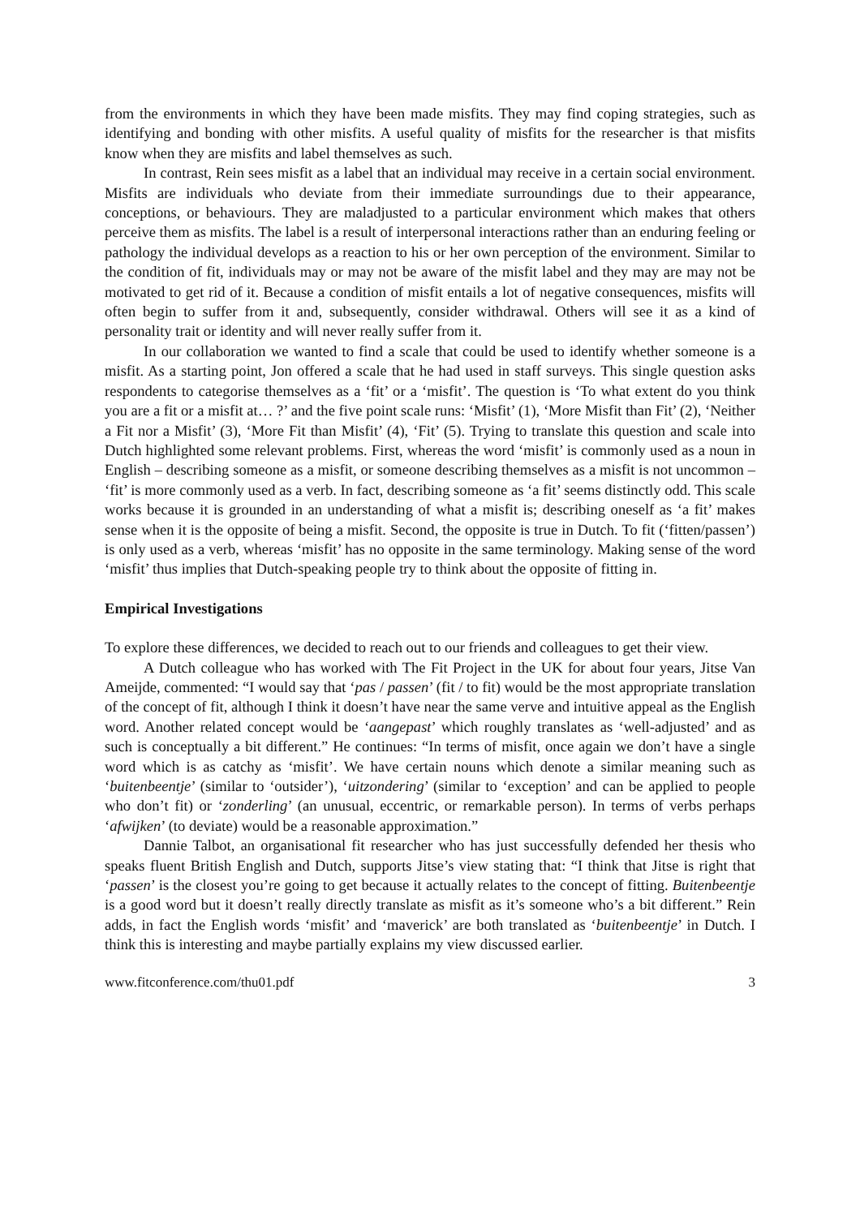from the environments in which they have been made misfits. They may find coping strategies, such as identifying and bonding with other misfits. A useful quality of misfits for the researcher is that misfits know when they are misfits and label themselves as such.
In contrast, Rein sees misfit as a label that an individual may receive in a certain social environment. Misfits are individuals who deviate from their immediate surroundings due to their appearance, conceptions, or behaviours. They are maladjusted to a particular environment which makes that others perceive them as misfits. The label is a result of interpersonal interactions rather than an enduring feeling or pathology the individual develops as a reaction to his or her own perception of the environment. Similar to the condition of fit, individuals may or may not be aware of the misfit label and they may are may not be motivated to get rid of it. Because a condition of misfit entails a lot of negative consequences, misfits will often begin to suffer from it and, subsequently, consider withdrawal. Others will see it as a kind of personality trait or identity and will never really suffer from it.
In our collaboration we wanted to find a scale that could be used to identify whether someone is a misfit. As a starting point, Jon offered a scale that he had used in staff surveys. This single question asks respondents to categorise themselves as a ‘fit’ or a ‘misfit’. The question is ‘To what extent do you think you are a fit or a misfit at… ?’ and the five point scale runs: ‘Misfit’ (1), ‘More Misfit than Fit’ (2), ‘Neither a Fit nor a Misfit’ (3), ‘More Fit than Misfit’ (4), ‘Fit’ (5). Trying to translate this question and scale into Dutch highlighted some relevant problems. First, whereas the word ‘misfit’ is commonly used as a noun in English – describing someone as a misfit, or someone describing themselves as a misfit is not uncommon – ‘fit’ is more commonly used as a verb. In fact, describing someone as ‘a fit’ seems distinctly odd. This scale works because it is grounded in an understanding of what a misfit is; describing oneself as ‘a fit’ makes sense when it is the opposite of being a misfit. Second, the opposite is true in Dutch. To fit (‘fitten/passen’) is only used as a verb, whereas ‘misfit’ has no opposite in the same terminology. Making sense of the word ‘misfit’ thus implies that Dutch-speaking people try to think about the opposite of fitting in.
Empirical Investigations
To explore these differences, we decided to reach out to our friends and colleagues to get their view.
A Dutch colleague who has worked with The Fit Project in the UK for about four years, Jitse Van Ameijde, commented: “I would say that ‘pas / passen’ (fit / to fit) would be the most appropriate translation of the concept of fit, although I think it doesn’t have near the same verve and intuitive appeal as the English word. Another related concept would be ‘aangepast’ which roughly translates as ‘well-adjusted’ and as such is conceptually a bit different.” He continues: “In terms of misfit, once again we don’t have a single word which is as catchy as ‘misfit’. We have certain nouns which denote a similar meaning such as ‘buitenbeentje’ (similar to ‘outsider’), ‘uitzondering’ (similar to ‘exception’ and can be applied to people who don’t fit) or ‘zonderling’ (an unusual, eccentric, or remarkable person). In terms of verbs perhaps ‘afwijken’ (to deviate) would be a reasonable approximation.”
Dannie Talbot, an organisational fit researcher who has just successfully defended her thesis who speaks fluent British English and Dutch, supports Jitse’s view stating that: “I think that Jitse is right that ‘passen’ is the closest you’re going to get because it actually relates to the concept of fitting. Buitenbeentje is a good word but it doesn’t really directly translate as misfit as it’s someone who’s a bit different.” Rein adds, in fact the English words ‘misfit’ and ‘maverick’ are both translated as ‘buitenbeentje’ in Dutch. I think this is interesting and maybe partially explains my view discussed earlier.
www.fitconference.com/thu01.pdf 3